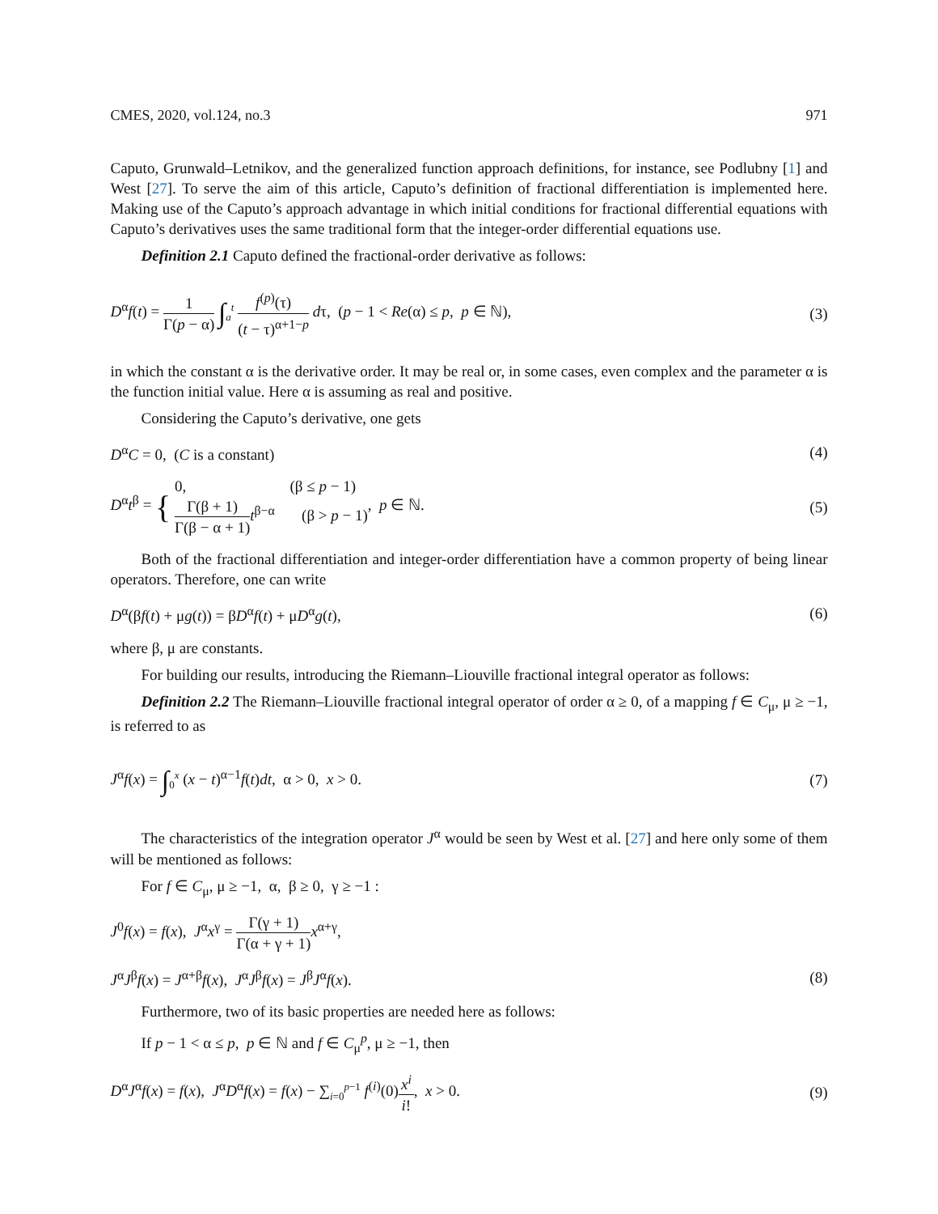CMES, 2020, vol.124, no.3 971
Caputo, Grunwald–Letnikov, and the generalized function approach definitions, for instance, see Podlubny [1] and West [27]. To serve the aim of this article, Caputo’s definition of fractional differentiation is implemented here. Making use of the Caputo’s approach advantage in which initial conditions for fractional differential equations with Caputo’s derivatives uses the same traditional form that the integer-order differential equations use.
Definition 2.1 Caputo defined the fractional-order derivative as follows:
D<sup>α</sup>f(t) = 1 Γ(p − α) ∫<sub>a</sub><sup>t</sup> f<sup>(p)</sup>(τ) (t − τ)<sup>α+1−p</sup> dτ, (p − 1 < Re(α) ≤ p, p ∈ ℕ), (3)
in which the constant α is the derivative order. It may be real or, in some cases, even complex and the parameter α is the function initial value. Here α is assuming as real and positive.
Considering the Caputo’s derivative, one gets
D<sup>α</sup>C = 0, (C is a constant) (4)
D<sup>α</sup>t<sup>β</sup> = { 0, (β ≤ p − 1)
Γ(β + 1) Γ(β − α + 1) t<sup>β−α</sup> (β > p − 1), p ∈ ℕ. (5)
Both of the fractional differentiation and integer-order differentiation have a common property of being linear operators. Therefore, one can write
D<sup>α</sup>(βf(t) + μg(t)) = βD<sup>α</sup>f(t) + μD<sup>α</sup>g(t), (6)
where β, μ are constants.
For building our results, introducing the Riemann–Liouville fractional integral operator as follows:
Definition 2.2 The Riemann–Liouville fractional integral operator of order α ≥ 0, of a mapping f ∈ C<sub>μ</sub>, μ ≥ −1, is referred to as
J<sup>α</sup>f(x) = ∫<sub>0</sub><sup>x</sup> (x − t)<sup>α−1</sup>f(t)dt, α > 0, x > 0. (7)
The characteristics of the integration operator J<sup>α</sup> would be seen by West et al. [27] and here only some of them will be mentioned as follows:
For f ∈ C<sub>μ</sub>, μ ≥ −1, α, β ≥ 0, γ ≥ −1 :
J<sup>0</sup>f(x) = f(x), J<sup>α</sup>x<sup>γ</sup> = Γ(γ + 1) Γ(α + γ + 1) x<sup>α+γ</sup>,
J<sup>α</sup>J<sup>β</sup>f(x) = J<sup>α+β</sup>f(x), J<sup>α</sup>J<sup>β</sup>f(x) = J<sup>β</sup>J<sup>α</sup>f(x). (8)
Furthermore, two of its basic properties are needed here as follows:
If p − 1 < α ≤ p, p ∈ ℕ and f ∈ C<sub>μ</sub><sup>p</sup>, μ ≥ −1, then
D<sup>α</sup>J<sup>α</sup>f(x) = f(x), J<sup>α</sup>D<sup>α</sup>f(x) = f(x) − ∑<sub>i=0</sub><sup>p−1</sup> f<sup>(i)</sup>(0)x<sup>i</sup> i!, x > 0. (9)